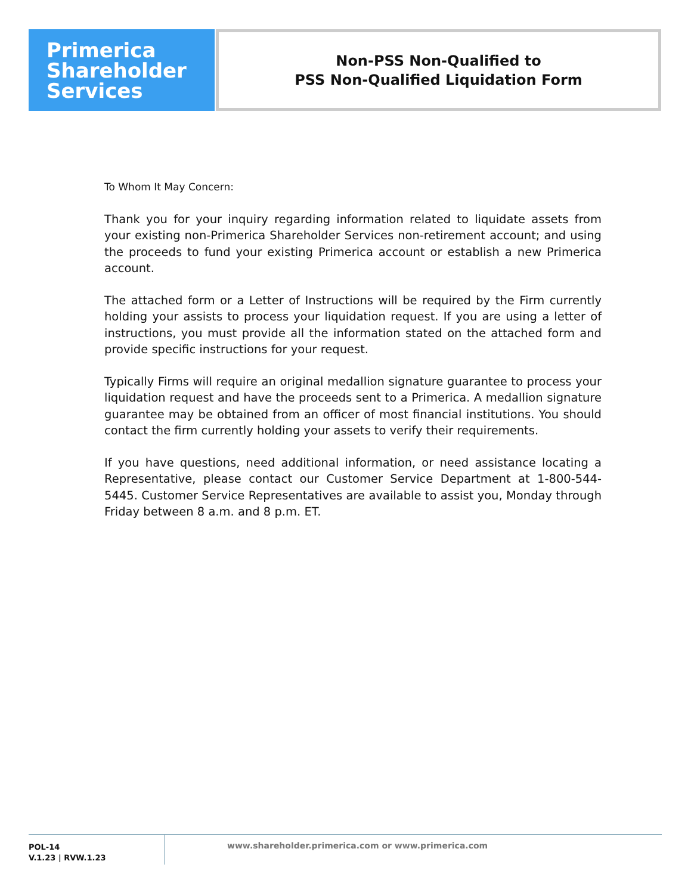Primerica
Shareholder
Services
Non-PSS Non-Qualified to
PSS Non-Qualified Liquidation Form
To Whom It May Concern:
Thank you for your inquiry regarding information related to liquidate assets from your existing non-Primerica Shareholder Services non-retirement account; and using the proceeds to fund your existing Primerica account or establish a new Primerica account.
The attached form or a Letter of Instructions will be required by the Firm currently holding your assists to process your liquidation request. If you are using a letter of instructions, you must provide all the information stated on the attached form and provide specific instructions for your request.
Typically Firms will require an original medallion signature guarantee to process your liquidation request and have the proceeds sent to a Primerica. A medallion signature guarantee may be obtained from an officer of most financial institutions. You should contact the firm currently holding your assets to verify their requirements.
If you have questions, need additional information, or need assistance locating a Representative, please contact our Customer Service Department at 1-800-544-5445. Customer Service Representatives are available to assist you, Monday through Friday between 8 a.m. and 8 p.m. ET.
POL-14
V.1.23 | RVW.1.23
www.shareholder.primerica.com or www.primerica.com